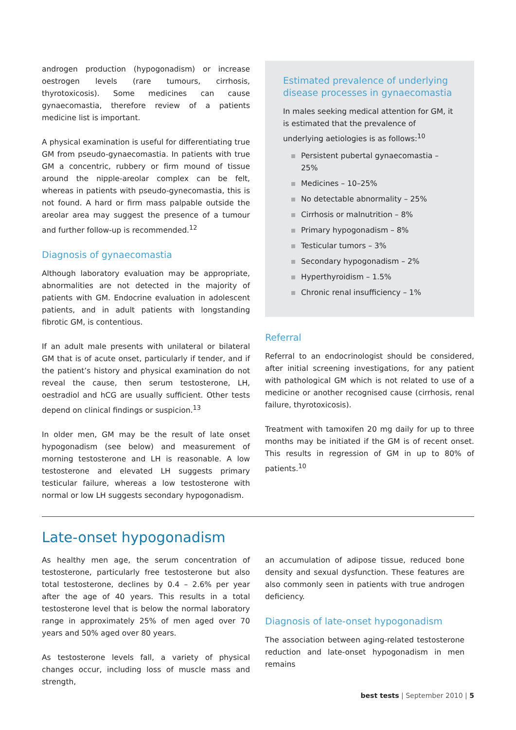androgen production (hypogonadism) or increase oestrogen levels (rare tumours, cirrhosis, thyrotoxicosis). Some medicines can cause gynaecomastia, therefore review of a patients medicine list is important.
A physical examination is useful for differentiating true GM from pseudo-gynaecomastia. In patients with true GM a concentric, rubbery or firm mound of tissue around the nipple-areolar complex can be felt, whereas in patients with pseudo-gynecomastia, this is not found. A hard or firm mass palpable outside the areolar area may suggest the presence of a tumour and further follow-up is recommended.<sup>12</sup>
Diagnosis of gynaecomastia
Although laboratory evaluation may be appropriate, abnormalities are not detected in the majority of patients with GM. Endocrine evaluation in adolescent patients, and in adult patients with longstanding fibrotic GM, is contentious.
If an adult male presents with unilateral or bilateral GM that is of acute onset, particularly if tender, and if the patient’s history and physical examination do not reveal the cause, then serum testosterone, LH, oestradiol and hCG are usually sufficient. Other tests depend on clinical findings or suspicion.<sup>13</sup>
In older men, GM may be the result of late onset hypogonadism (see below) and measurement of morning testosterone and LH is reasonable. A low testosterone and elevated LH suggests primary testicular failure, whereas a low testosterone with normal or low LH suggests secondary hypogonadism.
Estimated prevalence of underlying disease processes in gynaecomastia
In males seeking medical attention for GM, it is estimated that the prevalence of underlying aetiologies is as follows:<sup>10</sup>
Persistent pubertal gynaecomastia – 25%
Medicines – 10–25%
No detectable abnormality – 25%
Cirrhosis or malnutrition – 8%
Primary hypogonadism – 8%
Testicular tumors – 3%
Secondary hypogonadism – 2%
Hyperthyroidism – 1.5%
Chronic renal insufficiency – 1%
Referral
Referral to an endocrinologist should be considered, after initial screening investigations, for any patient with pathological GM which is not related to use of a medicine or another recognised cause (cirrhosis, renal failure, thyrotoxicosis).
Treatment with tamoxifen 20 mg daily for up to three months may be initiated if the GM is of recent onset. This results in regression of GM in up to 80% of patients.<sup>10</sup>
Late-onset hypogonadism
As healthy men age, the serum concentration of testosterone, particularly free testosterone but also total testosterone, declines by 0.4 – 2.6% per year after the age of 40 years. This results in a total testosterone level that is below the normal laboratory range in approximately 25% of men aged over 70 years and 50% aged over 80 years.
As testosterone levels fall, a variety of physical changes occur, including loss of muscle mass and strength,
an accumulation of adipose tissue, reduced bone density and sexual dysfunction. These features are also commonly seen in patients with true androgen deficiency.
Diagnosis of late-onset hypogonadism
The association between aging-related testosterone reduction and late-onset hypogonadism in men remains
best tests | September 2010 | 5